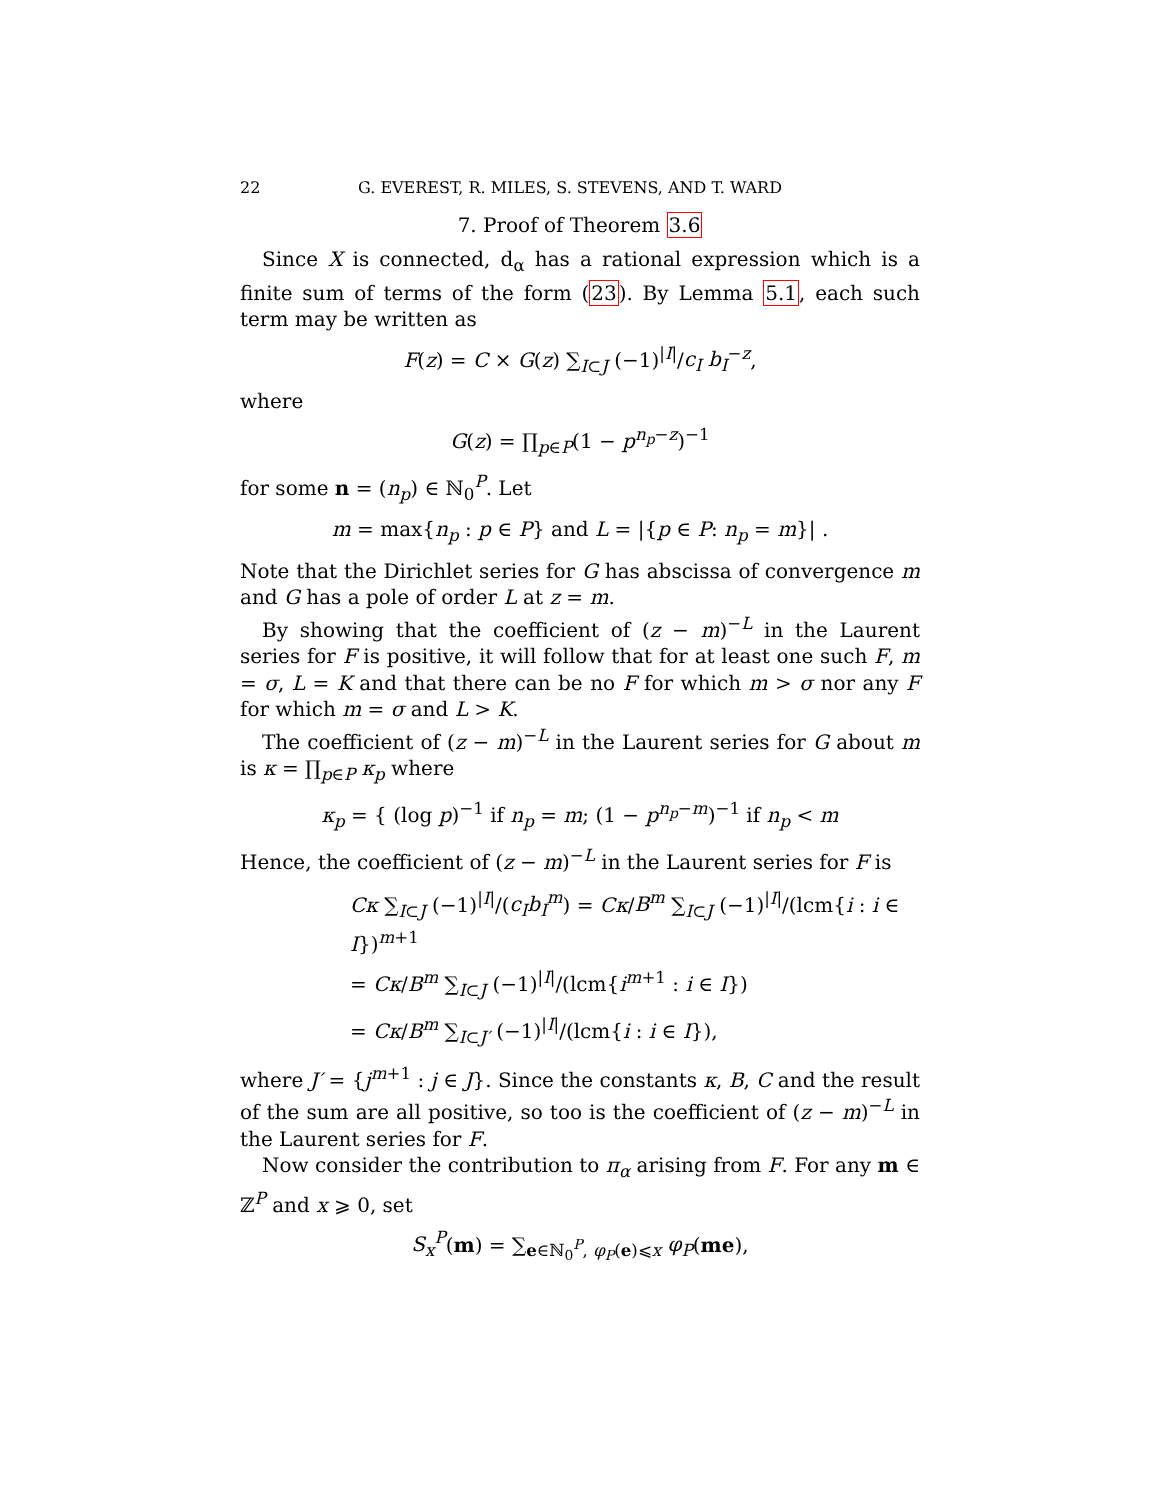22 G. EVEREST, R. MILES, S. STEVENS, AND T. WARD
7. Proof of Theorem 3.6
Since X is connected, d<sub>α</sub> has a rational expression which is a finite sum of terms of the form (23). By Lemma 5.1, each such term may be written as
F(z) = C × G(z) ∑<sub>I⊂J</sub> (−1)<sup>|I|</sup>/c<sub>I</sub> b<sub>I</sub><sup>−z</sup>,
where
G(z) = ∏<sub>p∈P</sub>(1 − p<sup>n<sub>p</sub>−z</sup>)<sup>−1</sup>
for some n = (n<sub>p</sub>) ∈ ℕ<sub>0</sub><sup>P</sup>. Let
m = max{n<sub>p</sub> : p ∈ P} and L = |{p ∈ P: n<sub>p</sub> = m}| .
Note that the Dirichlet series for G has abscissa of convergence m and G has a pole of order L at z = m.
By showing that the coefficient of (z − m)<sup>−L</sup> in the Laurent series for F is positive, it will follow that for at least one such F, m = σ, L = K and that there can be no F for which m > σ nor any F for which m = σ and L > K.
The coefficient of (z − m)<sup>−L</sup> in the Laurent series for G about m is κ = ∏<sub>p∈P</sub> κ<sub>p</sub> where
κ<sub>p</sub> = { (log p)<sup>−1</sup> if n<sub>p</sub> = m; (1 − p<sup>n<sub>p</sub>−m</sup>)<sup>−1</sup> if n<sub>p</sub> < m
Hence, the coefficient of (z − m)<sup>−L</sup> in the Laurent series for F is
Cκ ∑<sub>I⊂J</sub> (−1)<sup>|I|</sup>/(c<sub>I</sub>b<sub>I</sub><sup>m</sup>) = Cκ/B<sup>m</sup> ∑<sub>I⊂J</sub> (−1)<sup>|I|</sup>/(lcm{i : i ∈ I})<sup>m+1</sup>
= Cκ/B<sup>m</sup> ∑<sub>I⊂J</sub> (−1)<sup>|I|</sup>/(lcm{i<sup>m+1</sup> : i ∈ I})
= Cκ/B<sup>m</sup> ∑<sub>I⊂J′</sub> (−1)<sup>|I|</sup>/(lcm{i : i ∈ I}),
where J′ = {j<sup>m+1</sup> : j ∈ J}. Since the constants κ, B, C and the result of the sum are all positive, so too is the coefficient of (z − m)<sup>−L</sup> in the Laurent series for F.
Now consider the contribution to π<sub>α</sub> arising from F. For any m ∈ ℤ<sup>P</sup> and x ⩾ 0, set
S<sub>x</sub><sup>P</sup>(m) = ∑<sub>e∈ℕ<sub>0</sub><sup>P</sup>, φ<sub>P</sub>(e)⩽x</sub> φ<sub>P</sub>(me),